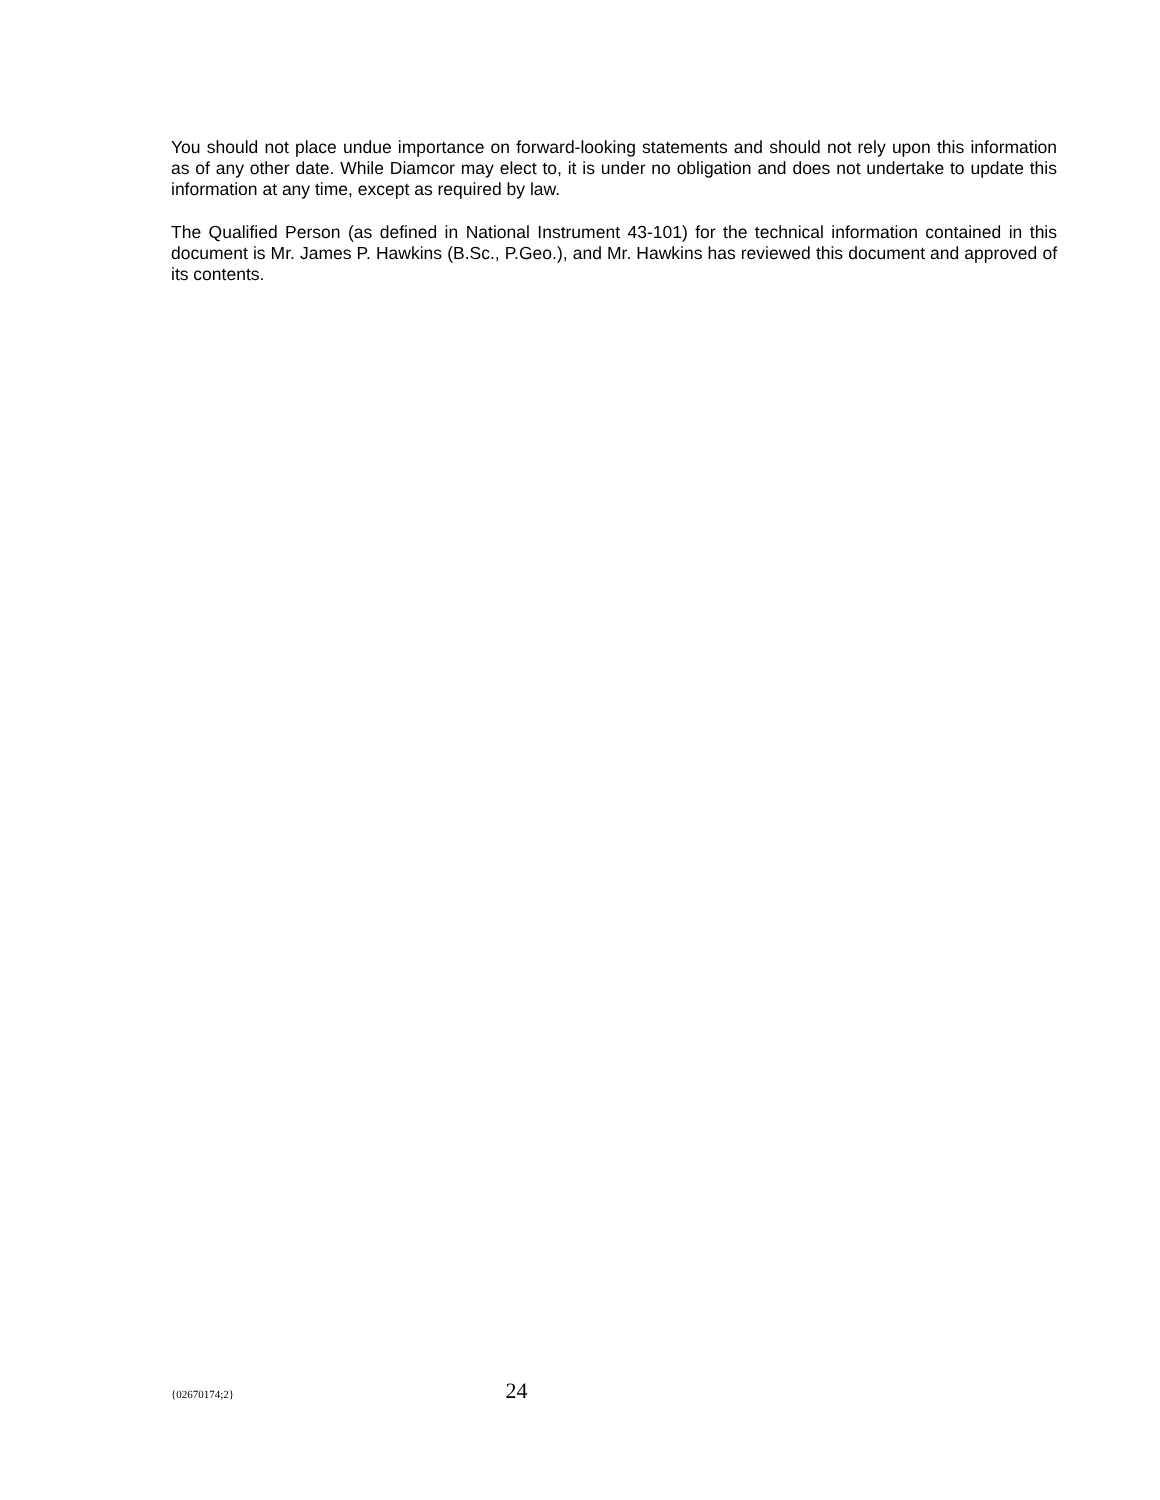You should not place undue importance on forward-looking statements and should not rely upon this information as of any other date. While Diamcor may elect to, it is under no obligation and does not undertake to update this information at any time, except as required by law.
The Qualified Person (as defined in National Instrument 43-101) for the technical information contained in this document is Mr. James P. Hawkins (B.Sc., P.Geo.), and Mr. Hawkins has reviewed this document and approved of its contents.
{02670174;2} 24